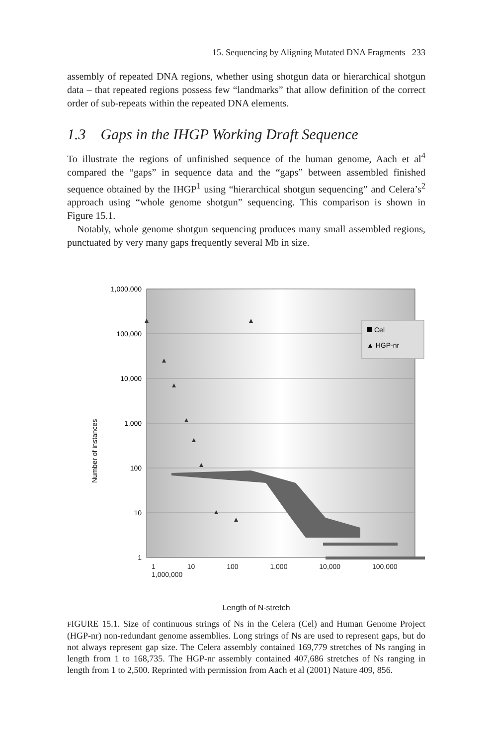15. Sequencing by Aligning Mutated DNA Fragments 233
assembly of repeated DNA regions, whether using shotgun data or hierarchical shotgun data – that repeated regions possess few “landmarks” that allow definition of the correct order of sub-repeats within the repeated DNA elements.
1.3 Gaps in the IHGP Working Draft Sequence
To illustrate the regions of unfinished sequence of the human genome, Aach et al<sup>4</sup> compared the “gaps” in sequence data and the “gaps” between assembled finished sequence obtained by the IHGP<sup>1</sup> using “hierarchical shotgun sequencing” and Celera’s<sup>2</sup> approach using “whole genome shotgun” sequencing. This comparison is shown in Figure 15.1.
Notably, whole genome shotgun sequencing produces many small assembled regions, punctuated by very many gaps frequently several Mb in size.
1,000,000
100,000
10,000
1,000
100
10
1
Number of instances
Cel
▲ HGP-nr
1 10 100 1,000 10,000 100,000 1,000,000
Length of N-stretch
FIGURE 15.1. Size of continuous strings of Ns in the Celera (Cel) and Human Genome Project (HGP-nr) non-redundant genome assemblies. Long strings of Ns are used to represent gaps, but do not always represent gap size. The Celera assembly contained 169,779 stretches of Ns ranging in length from 1 to 168,735. The HGP-nr assembly contained 407,686 stretches of Ns ranging in length from 1 to 2,500. Reprinted with permission from Aach et al (2001) Nature 409, 856.